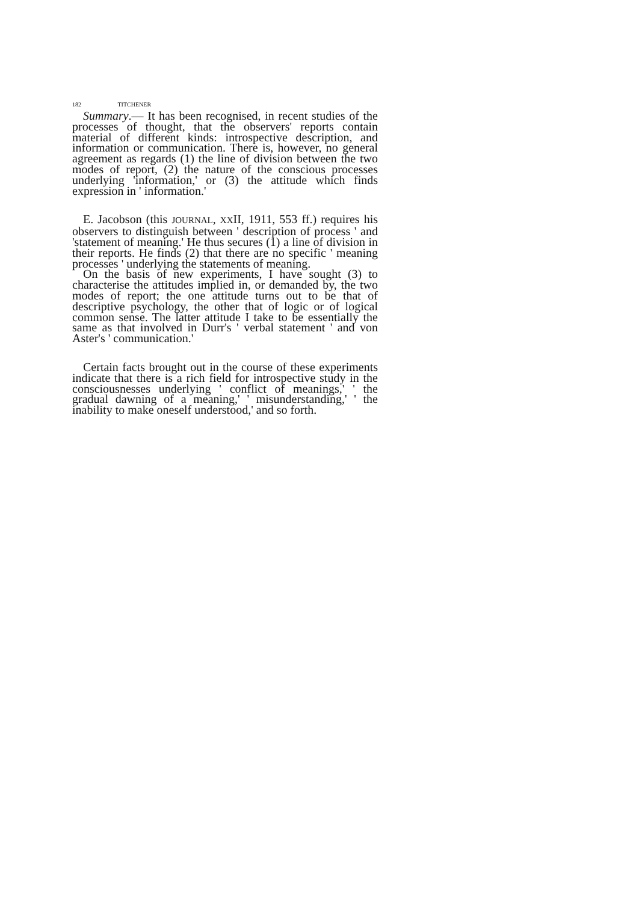182 TITCHENER
Summary.— It has been recognised, in recent studies of the processes of thought, that the observers' reports contain material of different kinds: introspective description, and information or communication. There is, however, no general agreement as regards (1) the line of division between the two modes of report, (2) the nature of the conscious processes underlying 'information,' or (3) the attitude which finds expression in ' information.'
E. Jacobson (this JOURNAL, XXII, 1911, 553 ff.) requires his observers to distinguish between ' description of process ' and 'statement of meaning.' He thus secures (1) a line of division in their reports. He finds (2) that there are no specific ' meaning processes ' underlying the statements of meaning.
On the basis of new experiments, I have sought (3) to characterise the attitudes implied in, or demanded by, the two modes of report; the one attitude turns out to be that of descriptive psychology, the other that of logic or of logical common sense. The latter attitude I take to be essentially the same as that involved in Durr's ' verbal statement ' and von Aster's ' communication.'
Certain facts brought out in the course of these experiments indicate that there is a rich field for introspective study in the consciousnesses underlying ' conflict of meanings,' ' the gradual dawning of a meaning,' ' misunderstanding,' ' the inability to make oneself understood,' and so forth.